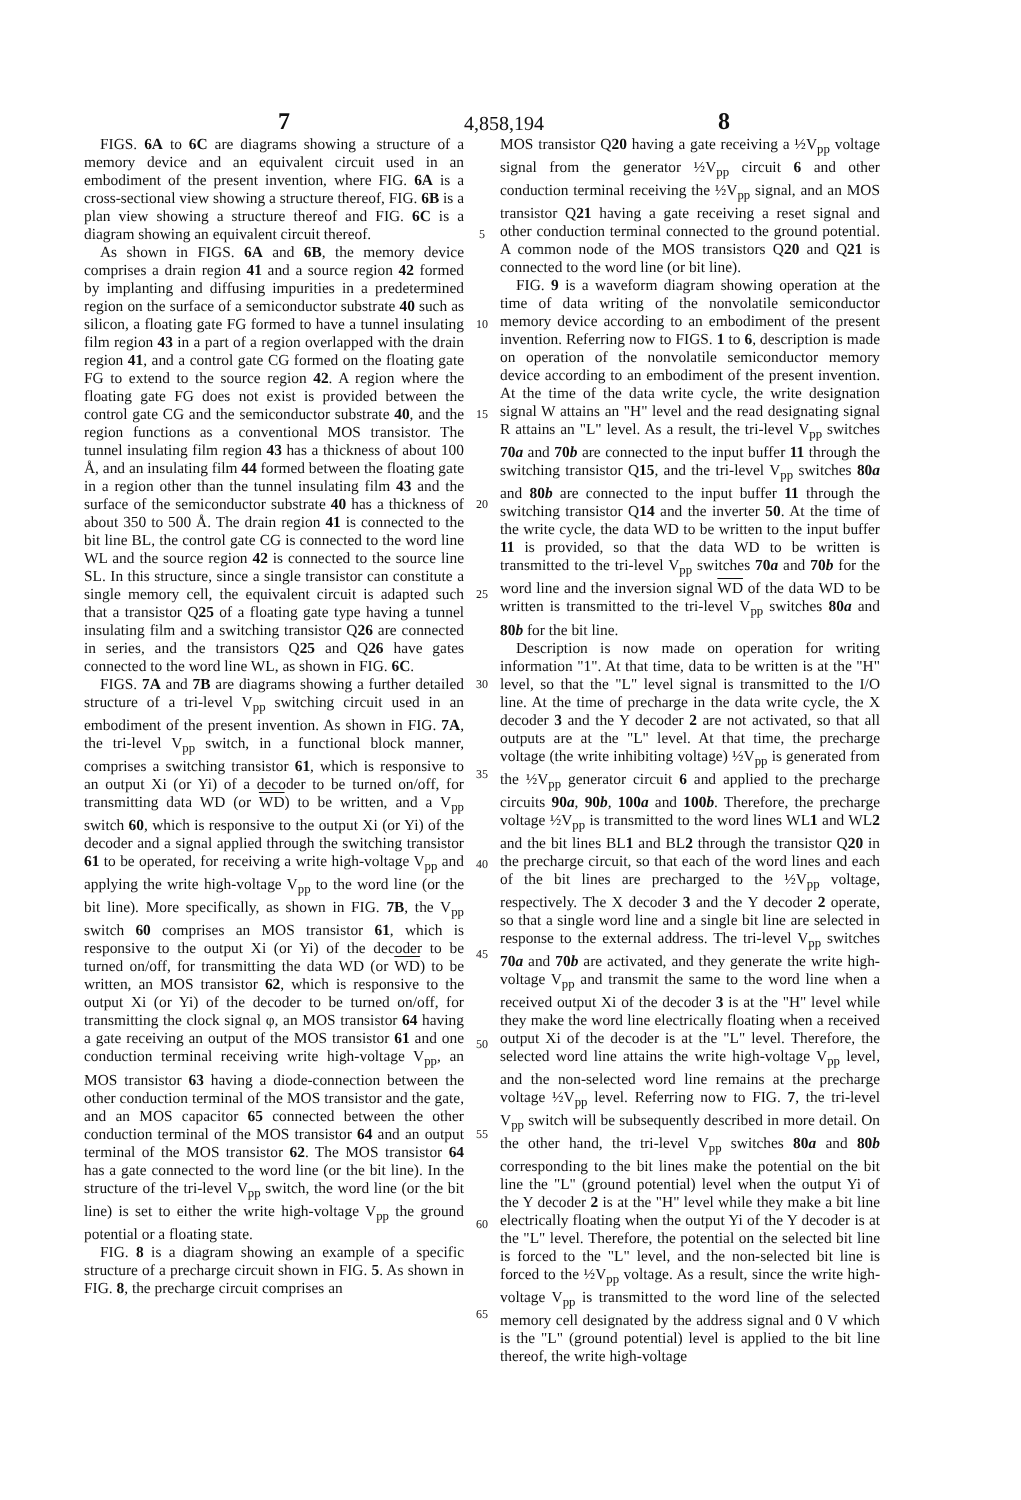7 4,858,194 8
FIGS. 6A to 6C are diagrams showing a structure of a memory device and an equivalent circuit used in an embodiment of the present invention, where FIG. 6A is a cross-sectional view showing a structure thereof, FIG. 6B is a plan view showing a structure thereof and FIG. 6C is a diagram showing an equivalent circuit thereof.
As shown in FIGS. 6A and 6B, the memory device comprises a drain region 41 and a source region 42 formed by implanting and diffusing impurities in a predetermined region on the surface of a semiconductor substrate 40 such as silicon, a floating gate FG formed to have a tunnel insulating film region 43 in a part of a region overlapped with the drain region 41, and a control gate CG formed on the floating gate FG to extend to the source region 42. A region where the floating gate FG does not exist is provided between the control gate CG and the semiconductor substrate 40, and the region functions as a conventional MOS transistor. The tunnel insulating film region 43 has a thickness of about 100 Å, and an insulating film 44 formed between the floating gate in a region other than the tunnel insulating film 43 and the surface of the semiconductor substrate 40 has a thickness of about 350 to 500 Å. The drain region 41 is connected to the bit line BL, the control gate CG is connected to the word line WL and the source region 42 is connected to the source line SL. In this structure, since a single transistor can constitute a single memory cell, the equivalent circuit is adapted such that a transistor Q25 of a floating gate type having a tunnel insulating film and a switching transistor Q26 are connected in series, and the transistors Q25 and Q26 have gates connected to the word line WL, as shown in FIG. 6C.
FIGS. 7A and 7B are diagrams showing a further detailed structure of a tri-level V<sub>pp</sub> switching circuit used in an embodiment of the present invention. As shown in FIG. 7A, the tri-level V<sub>pp</sub> switch, in a functional block manner, comprises a switching transistor 61, which is responsive to an output Xi (or Yi) of a decoder to be turned on/off, for transmitting data WD (or WD) to be written, and a V<sub>pp</sub> switch 60, which is responsive to the output Xi (or Yi) of the decoder and a signal applied through the switching transistor 61 to be operated, for receiving a write high-voltage V<sub>pp</sub> and applying the write high-voltage V<sub>pp</sub> to the word line (or the bit line). More specifically, as shown in FIG. 7B, the V<sub>pp</sub> switch 60 comprises an MOS transistor 61, which is responsive to the output Xi (or Yi) of the decoder to be turned on/off, for transmitting the data WD (or WD) to be written, an MOS transistor 62, which is responsive to the output Xi (or Yi) of the decoder to be turned on/off, for transmitting the clock signal φ, an MOS transistor 64 having a gate receiving an output of the MOS transistor 61 and one conduction terminal receiving write high-voltage V<sub>pp</sub>, an MOS transistor 63 having a diode-connection between the other conduction terminal of the MOS transistor and the gate, and an MOS capacitor 65 connected between the other conduction terminal of the MOS transistor 64 and an output terminal of the MOS transistor 62. The MOS transistor 64 has a gate connected to the word line (or the bit line). In the structure of the tri-level V<sub>pp</sub> switch, the word line (or the bit line) is set to either the write high-voltage V<sub>pp</sub> the ground potential or a floating state.
FIG. 8 is a diagram showing an example of a specific structure of a precharge circuit shown in FIG. 5. As shown in FIG. 8, the precharge circuit comprises an
5
10
15
20
25
30
35
40
45
50
55
60
65
MOS transistor Q20 having a gate receiving a ½V<sub>pp</sub> voltage signal from the generator ½V<sub>pp</sub> circuit 6 and other conduction terminal receiving the ½V<sub>pp</sub> signal, and an MOS transistor Q21 having a gate receiving a reset signal and other conduction terminal connected to the ground potential. A common node of the MOS transistors Q20 and Q21 is connected to the word line (or bit line).
FIG. 9 is a waveform diagram showing operation at the time of data writing of the nonvolatile semiconductor memory device according to an embodiment of the present invention. Referring now to FIGS. 1 to 6, description is made on operation of the nonvolatile semiconductor memory device according to an embodiment of the present invention. At the time of the data write cycle, the write designation signal W attains an "H" level and the read designating signal R attains an "L" level. As a result, the tri-level V<sub>pp</sub> switches 70a and 70b are connected to the input buffer 11 through the switching transistor Q15, and the tri-level V<sub>pp</sub> switches 80a and 80b are connected to the input buffer 11 through the switching transistor Q14 and the inverter 50. At the time of the write cycle, the data WD to be written to the input buffer 11 is provided, so that the data WD to be written is transmitted to the tri-level V<sub>pp</sub> switches 70a and 70b for the word line and the inversion signal WD of the data WD to be written is transmitted to the tri-level V<sub>pp</sub> switches 80a and 80b for the bit line.
Description is now made on operation for writing information "1". At that time, data to be written is at the "H" level, so that the "L" level signal is transmitted to the I/O line. At the time of precharge in the data write cycle, the X decoder 3 and the Y decoder 2 are not activated, so that all outputs are at the "L" level. At that time, the precharge voltage (the write inhibiting voltage) ½V<sub>pp</sub> is generated from the ½V<sub>pp</sub> generator circuit 6 and applied to the precharge circuits 90a, 90b, 100a and 100b. Therefore, the precharge voltage ½V<sub>pp</sub> is transmitted to the word lines WL1 and WL2 and the bit lines BL1 and BL2 through the transistor Q20 in the precharge circuit, so that each of the word lines and each of the bit lines are precharged to the ½V<sub>pp</sub> voltage, respectively. The X decoder 3 and the Y decoder 2 operate, so that a single word line and a single bit line are selected in response to the external address. The tri-level V<sub>pp</sub> switches 70a and 70b are activated, and they generate the write high-voltage V<sub>pp</sub> and transmit the same to the word line when a received output Xi of the decoder 3 is at the "H" level while they make the word line electrically floating when a received output Xi of the decoder is at the "L" level. Therefore, the selected word line attains the write high-voltage V<sub>pp</sub> level, and the non-selected word line remains at the precharge voltage ½V<sub>pp</sub> level. Referring now to FIG. 7, the tri-level V<sub>pp</sub> switch will be subsequently described in more detail. On the other hand, the tri-level V<sub>pp</sub> switches 80a and 80b corresponding to the bit lines make the potential on the bit line the "L" (ground potential) level when the output Yi of the Y decoder 2 is at the "H" level while they make a bit line electrically floating when the output Yi of the Y decoder is at the "L" level. Therefore, the potential on the selected bit line is forced to the "L" level, and the non-selected bit line is forced to the ½V<sub>pp</sub> voltage. As a result, since the write high-voltage V<sub>pp</sub> is transmitted to the word line of the selected memory cell designated by the address signal and 0 V which is the "L" (ground potential) level is applied to the bit line thereof, the write high-voltage